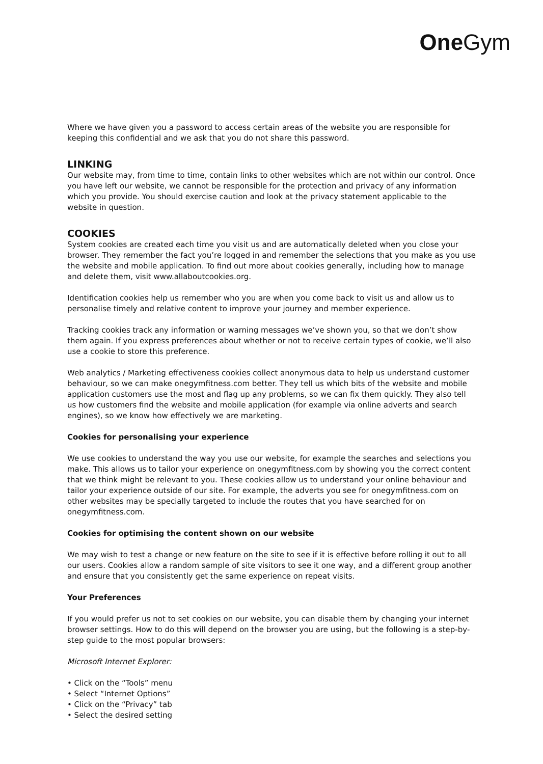One Gym
Where we have given you a password to access certain areas of the website you are responsible for keeping this confidential and we ask that you do not share this password.
LINKING
Our website may, from time to time, contain links to other websites which are not within our control. Once you have left our website, we cannot be responsible for the protection and privacy of any information which you provide. You should exercise caution and look at the privacy statement applicable to the website in question.
COOKIES
System cookies are created each time you visit us and are automatically deleted when you close your browser. They remember the fact you’re logged in and remember the selections that you make as you use the website and mobile application. To find out more about cookies generally, including how to manage and delete them, visit www.allaboutcookies.org.
Identification cookies help us remember who you are when you come back to visit us and allow us to personalise timely and relative content to improve your journey and member experience.
Tracking cookies track any information or warning messages we’ve shown you, so that we don’t show them again. If you express preferences about whether or not to receive certain types of cookie, we’ll also use a cookie to store this preference.
Web analytics / Marketing effectiveness cookies collect anonymous data to help us understand customer behaviour, so we can make onegymfitness.com better. They tell us which bits of the website and mobile application customers use the most and flag up any problems, so we can fix them quickly. They also tell us how customers find the website and mobile application (for example via online adverts and search engines), so we know how effectively we are marketing.
Cookies for personalising your experience
We use cookies to understand the way you use our website, for example the searches and selections you make. This allows us to tailor your experience on onegymfitness.com by showing you the correct content that we think might be relevant to you. These cookies allow us to understand your online behaviour and tailor your experience outside of our site. For example, the adverts you see for onegymfitness.com on other websites may be specially targeted to include the routes that you have searched for on onegymfitness.com.
Cookies for optimising the content shown on our website
We may wish to test a change or new feature on the site to see if it is effective before rolling it out to all our users. Cookies allow a random sample of site visitors to see it one way, and a different group another and ensure that you consistently get the same experience on repeat visits.
Your Preferences
If you would prefer us not to set cookies on our website, you can disable them by changing your internet browser settings. How to do this will depend on the browser you are using, but the following is a step-by-step guide to the most popular browsers:
Microsoft Internet Explorer:
• Click on the “Tools” menu
• Select “Internet Options”
• Click on the “Privacy” tab
• Select the desired setting